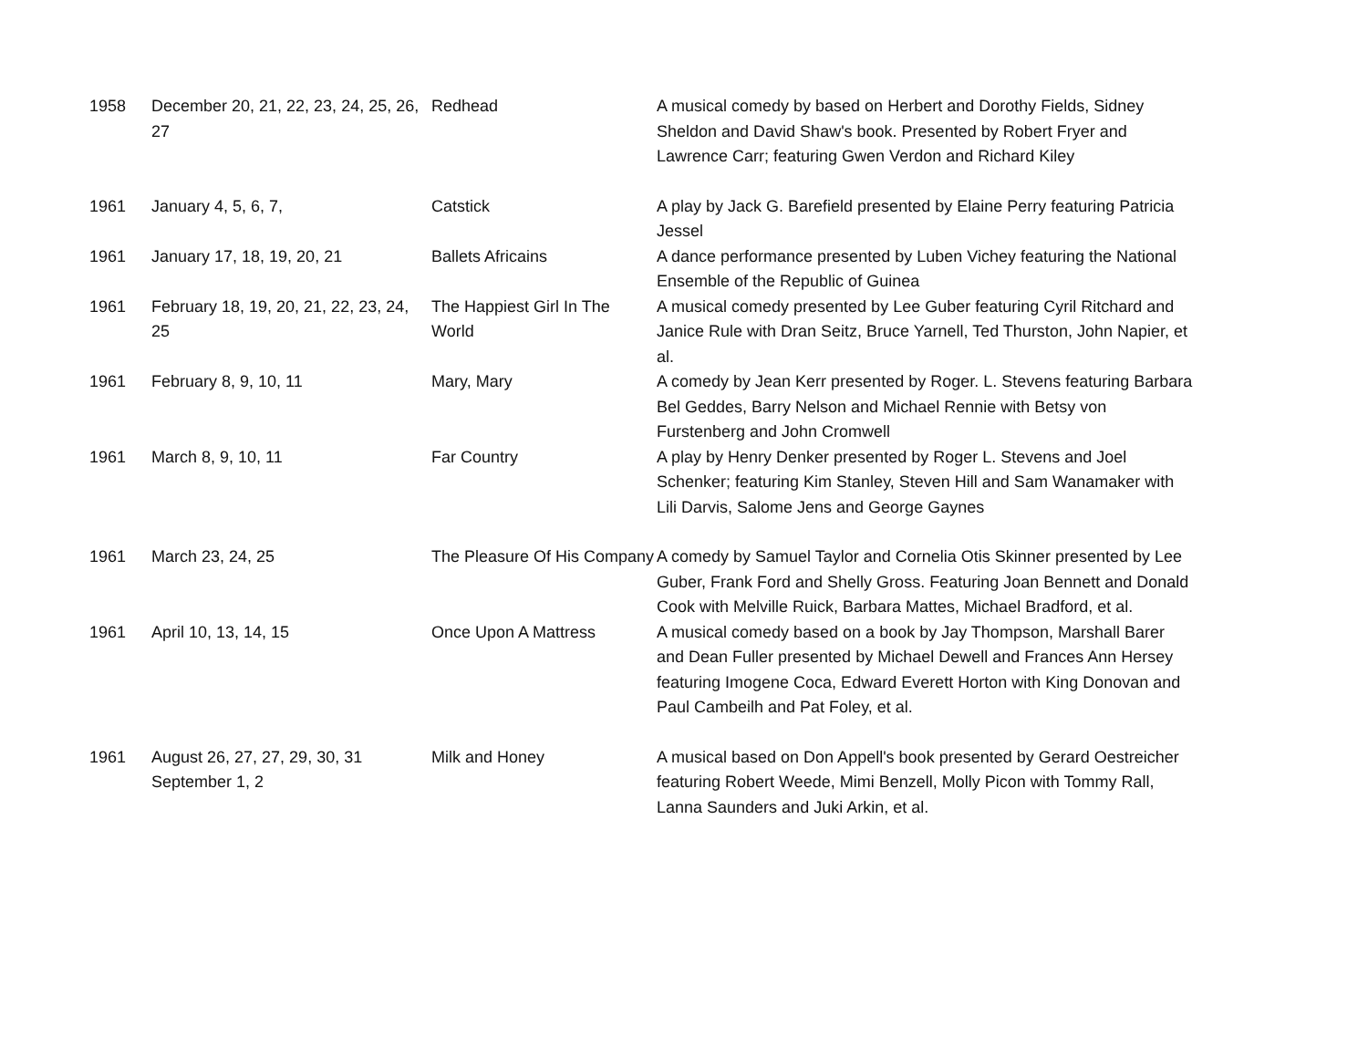| 1958 | December 20, 21, 22, 23, 24, 25, 26, 27 | Redhead | A musical comedy by based on Herbert and Dorothy Fields, Sidney Sheldon and David Shaw's book. Presented by Robert Fryer and Lawrence Carr; featuring Gwen Verdon and Richard Kiley |
| 1961 | January 4, 5, 6, 7, | Catstick | A play by Jack G. Barefield presented by Elaine Perry featuring Patricia Jessel |
| 1961 | January 17, 18, 19, 20, 21 | Ballets Africains | A dance performance presented by Luben Vichey featuring the National Ensemble of the Republic of Guinea |
| 1961 | February 18, 19, 20, 21, 22, 23, 24, 25 | The Happiest Girl In The World | A musical comedy presented by Lee Guber featuring Cyril Ritchard and Janice Rule with Dran Seitz, Bruce Yarnell, Ted Thurston, John Napier, et al. |
| 1961 | February 8, 9, 10, 11 | Mary, Mary | A comedy by Jean Kerr presented by Roger. L. Stevens featuring Barbara Bel Geddes, Barry Nelson and Michael Rennie with Betsy von Furstenberg and John Cromwell |
| 1961 | March 8, 9, 10, 11 | Far Country | A play by Henry Denker presented by Roger L. Stevens and Joel Schenker; featuring Kim Stanley, Steven Hill and Sam Wanamaker with Lili Darvis, Salome Jens and George Gaynes |
| 1961 | March 23, 24, 25 | The Pleasure Of His Company | A comedy by Samuel Taylor and Cornelia Otis Skinner presented by Lee Guber, Frank Ford and Shelly Gross. Featuring Joan Bennett and Donald Cook with Melville Ruick, Barbara Mattes, Michael Bradford, et al. |
| 1961 | April 10, 13, 14, 15 | Once Upon A Mattress | A musical comedy based on a book by Jay Thompson, Marshall Barer and Dean Fuller presented by Michael Dewell and Frances Ann Hersey featuring Imogene Coca, Edward Everett Horton with King Donovan and Paul Cambeilh and Pat Foley, et al. |
| 1961 | August 26, 27, 27, 29, 30, 31 September 1, 2 | Milk and Honey | A musical based on Don Appell's book presented by Gerard Oestreicher featuring Robert Weede, Mimi Benzell, Molly Picon with Tommy Rall, Lanna Saunders and Juki Arkin, et al. |